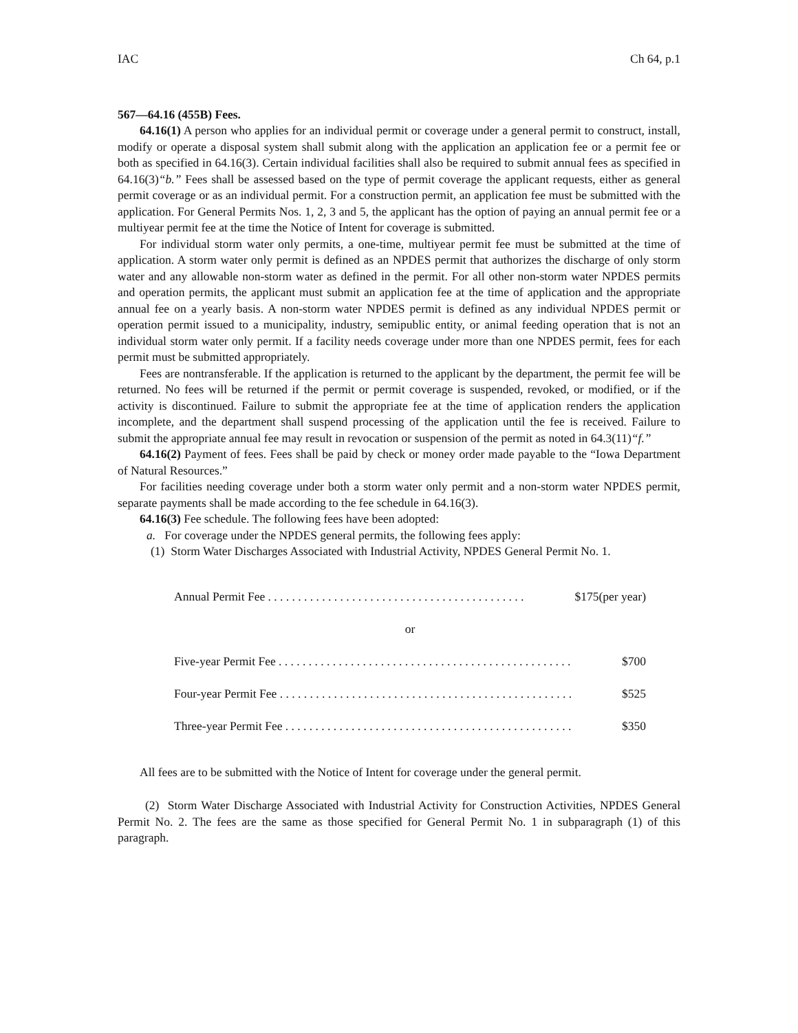IAC Ch 64, p.1
567—64.16 (455B) Fees.
64.16(1) A person who applies for an individual permit or coverage under a general permit to construct, install, modify or operate a disposal system shall submit along with the application an application fee or a permit fee or both as specified in 64.16(3). Certain individual facilities shall also be required to submit annual fees as specified in 64.16(3)“b.” Fees shall be assessed based on the type of permit coverage the applicant requests, either as general permit coverage or as an individual permit. For a construction permit, an application fee must be submitted with the application. For General Permits Nos. 1, 2, 3 and 5, the applicant has the option of paying an annual permit fee or a multiyear permit fee at the time the Notice of Intent for coverage is submitted.
For individual storm water only permits, a one-time, multiyear permit fee must be submitted at the time of application. A storm water only permit is defined as an NPDES permit that authorizes the discharge of only storm water and any allowable non-storm water as defined in the permit. For all other non-storm water NPDES permits and operation permits, the applicant must submit an application fee at the time of application and the appropriate annual fee on a yearly basis. A non-storm water NPDES permit is defined as any individual NPDES permit or operation permit issued to a municipality, industry, semipublic entity, or animal feeding operation that is not an individual storm water only permit. If a facility needs coverage under more than one NPDES permit, fees for each permit must be submitted appropriately.
Fees are nontransferable. If the application is returned to the applicant by the department, the permit fee will be returned. No fees will be returned if the permit or permit coverage is suspended, revoked, or modified, or if the activity is discontinued. Failure to submit the appropriate fee at the time of application renders the application incomplete, and the department shall suspend processing of the application until the fee is received. Failure to submit the appropriate annual fee may result in revocation or suspension of the permit as noted in 64.3(11)“f.”
64.16(2) Payment of fees. Fees shall be paid by check or money order made payable to the “Iowa Department of Natural Resources.”
For facilities needing coverage under both a storm water only permit and a non-storm water NPDES permit, separate payments shall be made according to the fee schedule in 64.16(3).
64.16(3) Fee schedule. The following fees have been adopted:
a. For coverage under the NPDES general permits, the following fees apply:
(1) Storm Water Discharges Associated with Industrial Activity, NPDES General Permit No. 1.
| Annual Permit Fee . . . . . . . . . . . . . . . . . . . . . . . . . . . . . . . . . . . . . . . . . . . | $175(per year) |
| or | |
| Five-year Permit Fee . . . . . . . . . . . . . . . . . . . . . . . . . . . . . . . . . . . . . . . . . . . . . . . . . | $700 |
| Four-year Permit Fee . . . . . . . . . . . . . . . . . . . . . . . . . . . . . . . . . . . . . . . . . . . . . . . . . | $525 |
| Three-year Permit Fee . . . . . . . . . . . . . . . . . . . . . . . . . . . . . . . . . . . . . . . . . . . . . . . . | $350 |
All fees are to be submitted with the Notice of Intent for coverage under the general permit.
(2) Storm Water Discharge Associated with Industrial Activity for Construction Activities, NPDES General Permit No. 2. The fees are the same as those specified for General Permit No. 1 in subparagraph (1) of this paragraph.